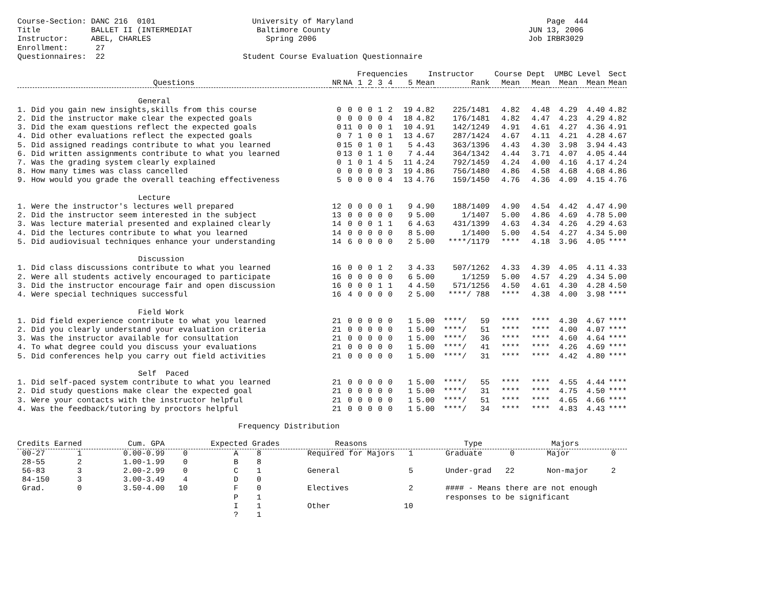Course-Section: DANC 216  0101                     University of Maryland                                          Page  444
Title           BALLET II (INTERMEDIAT              Baltimore County                                           JUN 13, 2006
Instructor:     ABEL, CHARLES                         Spring 2006                                              Job IRBR3029
Enrollment:      27
Questionnaires:  22                              Student Course Evaluation Questionnaire
| | | | Frequencies | | | | | Instructor | | Course Dept | | UMBC Level | | Sect |
| --- | --- | --- | --- | --- | --- | --- | --- | --- | --- | --- | --- | --- | --- | --- |
| Questions | NR | NA | 1 | 2 | 3 | 4 | 5 | Mean | Rank | Mean | Mean | Mean | Mean | Mean |
| General | | | | | | | | | | | | | | |
| 1. Did you gain new insights,skills from this course | 0 | 0 | 0 | 0 | 1 | 2 | 19 | 4.82 | 225/1481 | 4.82 | 4.48 | 4.29 | 4.40 | 4.82 |
| 2. Did the instructor make clear the expected goals | 0 | 0 | 0 | 0 | 0 | 4 | 18 | 4.82 | 176/1481 | 4.82 | 4.47 | 4.23 | 4.29 | 4.82 |
| 3. Did the exam questions reflect the expected goals | 0 | 11 | 0 | 0 | 0 | 1 | 10 | 4.91 | 142/1249 | 4.91 | 4.61 | 4.27 | 4.36 | 4.91 |
| 4. Did other evaluations reflect the expected goals | 0 | 7 | 1 | 0 | 0 | 1 | 13 | 4.67 | 287/1424 | 4.67 | 4.11 | 4.21 | 4.28 | 4.67 |
| 5. Did assigned readings contribute to what you learned | 0 | 15 | 0 | 1 | 0 | 1 | 5 | 4.43 | 363/1396 | 4.43 | 4.30 | 3.98 | 3.94 | 4.43 |
| 6. Did written assignments contribute to what you learned | 0 | 13 | 0 | 1 | 1 | 0 | 7 | 4.44 | 364/1342 | 4.44 | 3.71 | 4.07 | 4.05 | 4.44 |
| 7. Was the grading system clearly explained | 0 | 1 | 0 | 1 | 4 | 5 | 11 | 4.24 | 792/1459 | 4.24 | 4.00 | 4.16 | 4.17 | 4.24 |
| 8. How many times was class cancelled | 0 | 0 | 0 | 0 | 0 | 3 | 19 | 4.86 | 756/1480 | 4.86 | 4.58 | 4.68 | 4.68 | 4.86 |
| 9. How would you grade the overall teaching effectiveness | 5 | 0 | 0 | 0 | 0 | 4 | 13 | 4.76 | 159/1450 | 4.76 | 4.36 | 4.09 | 4.15 | 4.76 |
| Lecture | | | | | | | | | | | | | | |
| 1. Were the instructor's lectures well prepared | 12 | 0 | 0 | 0 | 0 | 1 | 9 | 4.90 | 188/1409 | 4.90 | 4.54 | 4.42 | 4.47 | 4.90 |
| 2. Did the instructor seem interested in the subject | 13 | 0 | 0 | 0 | 0 | 0 | 9 | 5.00 | 1/1407 | 5.00 | 4.86 | 4.69 | 4.78 | 5.00 |
| 3. Was lecture material presented and explained clearly | 14 | 0 | 0 | 0 | 1 | 1 | 6 | 4.63 | 431/1399 | 4.63 | 4.34 | 4.26 | 4.29 | 4.63 |
| 4. Did the lectures contribute to what you learned | 14 | 0 | 0 | 0 | 0 | 0 | 8 | 5.00 | 1/1400 | 5.00 | 4.54 | 4.27 | 4.34 | 5.00 |
| 5. Did audiovisual techniques enhance your understanding | 14 | 6 | 0 | 0 | 0 | 0 | 2 | 5.00 | ****/1179 | **** | 4.18 | 3.96 | 4.05 | **** |
| Discussion | | | | | | | | | | | | | | |
| 1. Did class discussions contribute to what you learned | 16 | 0 | 0 | 0 | 1 | 2 | 3 | 4.33 | 507/1262 | 4.33 | 4.39 | 4.05 | 4.11 | 4.33 |
| 2. Were all students actively encouraged to participate | 16 | 0 | 0 | 0 | 0 | 0 | 6 | 5.00 | 1/1259 | 5.00 | 4.57 | 4.29 | 4.34 | 5.00 |
| 3. Did the instructor encourage fair and open discussion | 16 | 0 | 0 | 0 | 1 | 1 | 4 | 4.50 | 571/1256 | 4.50 | 4.61 | 4.30 | 4.28 | 4.50 |
| 4. Were special techniques successful | 16 | 4 | 0 | 0 | 0 | 0 | 2 | 5.00 | ****/ 788 | **** | 4.38 | 4.00 | 3.98 | **** |
| Field Work | | | | | | | | | | | | | | |
| 1. Did field experience contribute to what you learned | 21 | 0 | 0 | 0 | 0 | 0 | 1 | 5.00 | ****/ 59 | **** | **** | 4.30 | 4.67 | **** |
| 2. Did you clearly understand your evaluation criteria | 21 | 0 | 0 | 0 | 0 | 0 | 1 | 5.00 | ****/ 51 | **** | **** | 4.00 | 4.07 | **** |
| 3. Was the instructor available for consultation | 21 | 0 | 0 | 0 | 0 | 0 | 1 | 5.00 | ****/ 36 | **** | **** | 4.60 | 4.64 | **** |
| 4. To what degree could you discuss your evaluations | 21 | 0 | 0 | 0 | 0 | 0 | 1 | 5.00 | ****/ 41 | **** | **** | 4.26 | 4.69 | **** |
| 5. Did conferences help you carry out field activities | 21 | 0 | 0 | 0 | 0 | 0 | 1 | 5.00 | ****/ 31 | **** | **** | 4.42 | 4.80 | **** |
| Self Paced | | | | | | | | | | | | | | |
| 1. Did self-paced system contribute to what you learned | 21 | 0 | 0 | 0 | 0 | 0 | 1 | 5.00 | ****/ 55 | **** | **** | 4.55 | 4.44 | **** |
| 2. Did study questions make clear the expected goal | 21 | 0 | 0 | 0 | 0 | 0 | 1 | 5.00 | ****/ 31 | **** | **** | 4.75 | 4.50 | **** |
| 3. Were your contacts with the instructor helpful | 21 | 0 | 0 | 0 | 0 | 0 | 1 | 5.00 | ****/ 51 | **** | **** | 4.65 | 4.66 | **** |
| 4. Was the feedback/tutoring by proctors helpful | 21 | 0 | 0 | 0 | 0 | 0 | 1 | 5.00 | ****/ 34 | **** | **** | 4.83 | 4.43 | **** |
                                                Frequency Distribution

Credits Earned          Cum. GPA          Expected Grades            Reasons                     Type               Majors
 00-27       1         0.00-0.99    0          A    8          Required for Majors   1       Graduate      0       Major         0
 28-55       2         1.00-1.99    0          B    8
 56-83       3         2.00-2.99    0          C    1          General               5       Under-grad   22       Non-major     2
 84-150      3         3.00-3.49    4          D    0
 Grad.       0         3.50-4.00   10          F    0          Electives             2       #### - Means there are not enough
                                               P    1                                        responses to be significant
                                               I    1          Other                10
                                               ?    1